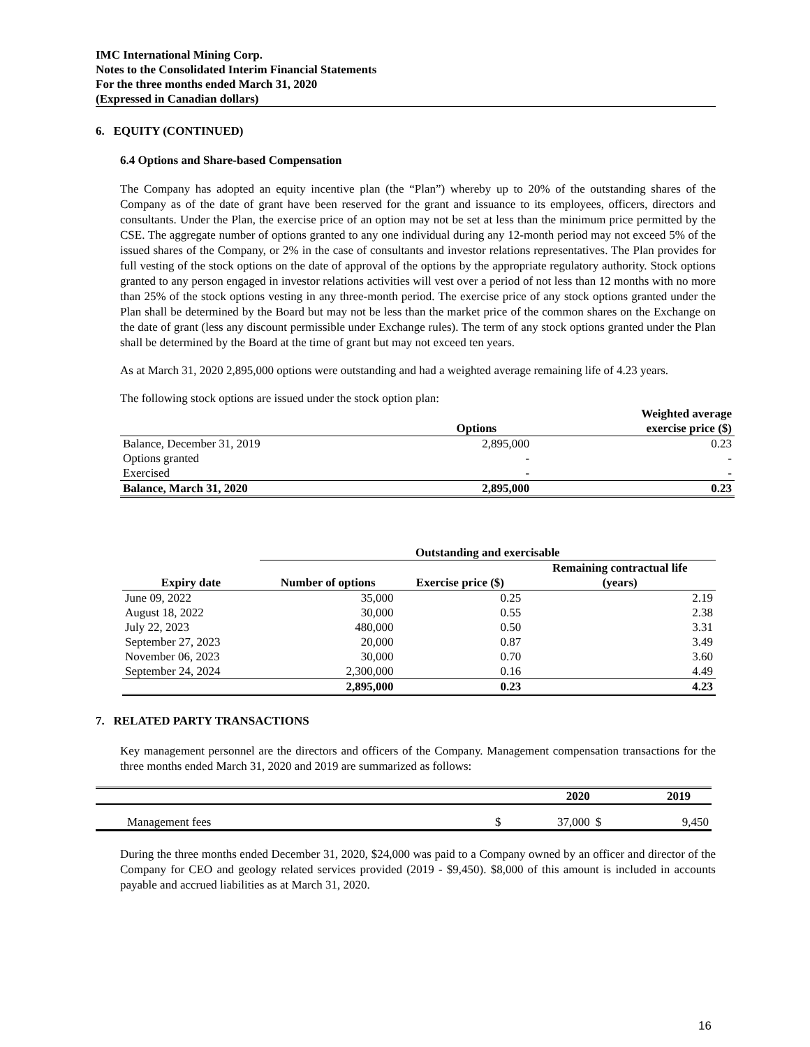IMC International Mining Corp.
Notes to the Consolidated Interim Financial Statements
For the three months ended March 31, 2020
(Expressed in Canadian dollars)
6. EQUITY (CONTINUED)
6.4 Options and Share-based Compensation
The Company has adopted an equity incentive plan (the “Plan”) whereby up to 20% of the outstanding shares of the Company as of the date of grant have been reserved for the grant and issuance to its employees, officers, directors and consultants. Under the Plan, the exercise price of an option may not be set at less than the minimum price permitted by the CSE. The aggregate number of options granted to any one individual during any 12-month period may not exceed 5% of the issued shares of the Company, or 2% in the case of consultants and investor relations representatives. The Plan provides for full vesting of the stock options on the date of approval of the options by the appropriate regulatory authority. Stock options granted to any person engaged in investor relations activities will vest over a period of not less than 12 months with no more than 25% of the stock options vesting in any three-month period. The exercise price of any stock options granted under the Plan shall be determined by the Board but may not be less than the market price of the common shares on the Exchange on the date of grant (less any discount permissible under Exchange rules). The term of any stock options granted under the Plan shall be determined by the Board at the time of grant but may not exceed ten years.
As at March 31, 2020 2,895,000 options were outstanding and had a weighted average remaining life of 4.23 years.
The following stock options are issued under the stock option plan:
| | Options | Weighted average exercise price ($) |
| --- | --- | --- |
| Balance, December 31, 2019 | 2,895,000 | 0.23 |
| Options granted | - | - |
| Exercised | - | - |
| Balance, March 31, 2020 | 2,895,000 | 0.23 |
| | Outstanding and exercisable | | |
| --- | --- | --- | --- |
| Expiry date | Number of options | Exercise price ($) | Remaining contractual life (years) |
| June 09, 2022 | 35,000 | 0.25 | 2.19 |
| August 18, 2022 | 30,000 | 0.55 | 2.38 |
| July 22, 2023 | 480,000 | 0.50 | 3.31 |
| September 27, 2023 | 20,000 | 0.87 | 3.49 |
| November 06, 2023 | 30,000 | 0.70 | 3.60 |
| September 24, 2024 | 2,300,000 | 0.16 | 4.49 |
| | 2,895,000 | 0.23 | 4.23 |
7. RELATED PARTY TRANSACTIONS
Key management personnel are the directors and officers of the Company. Management compensation transactions for the three months ended March 31, 2020 and 2019 are summarized as follows:
| | | 2020 | | 2019 |
| --- | --- | --- | --- | --- |
| Management fees | $ | 37,000 | $ | 9,450 |
During the three months ended December 31, 2020, $24,000 was paid to a Company owned by an officer and director of the Company for CEO and geology related services provided (2019 - $9,450). $8,000 of this amount is included in accounts payable and accrued liabilities as at March 31, 2020.
16